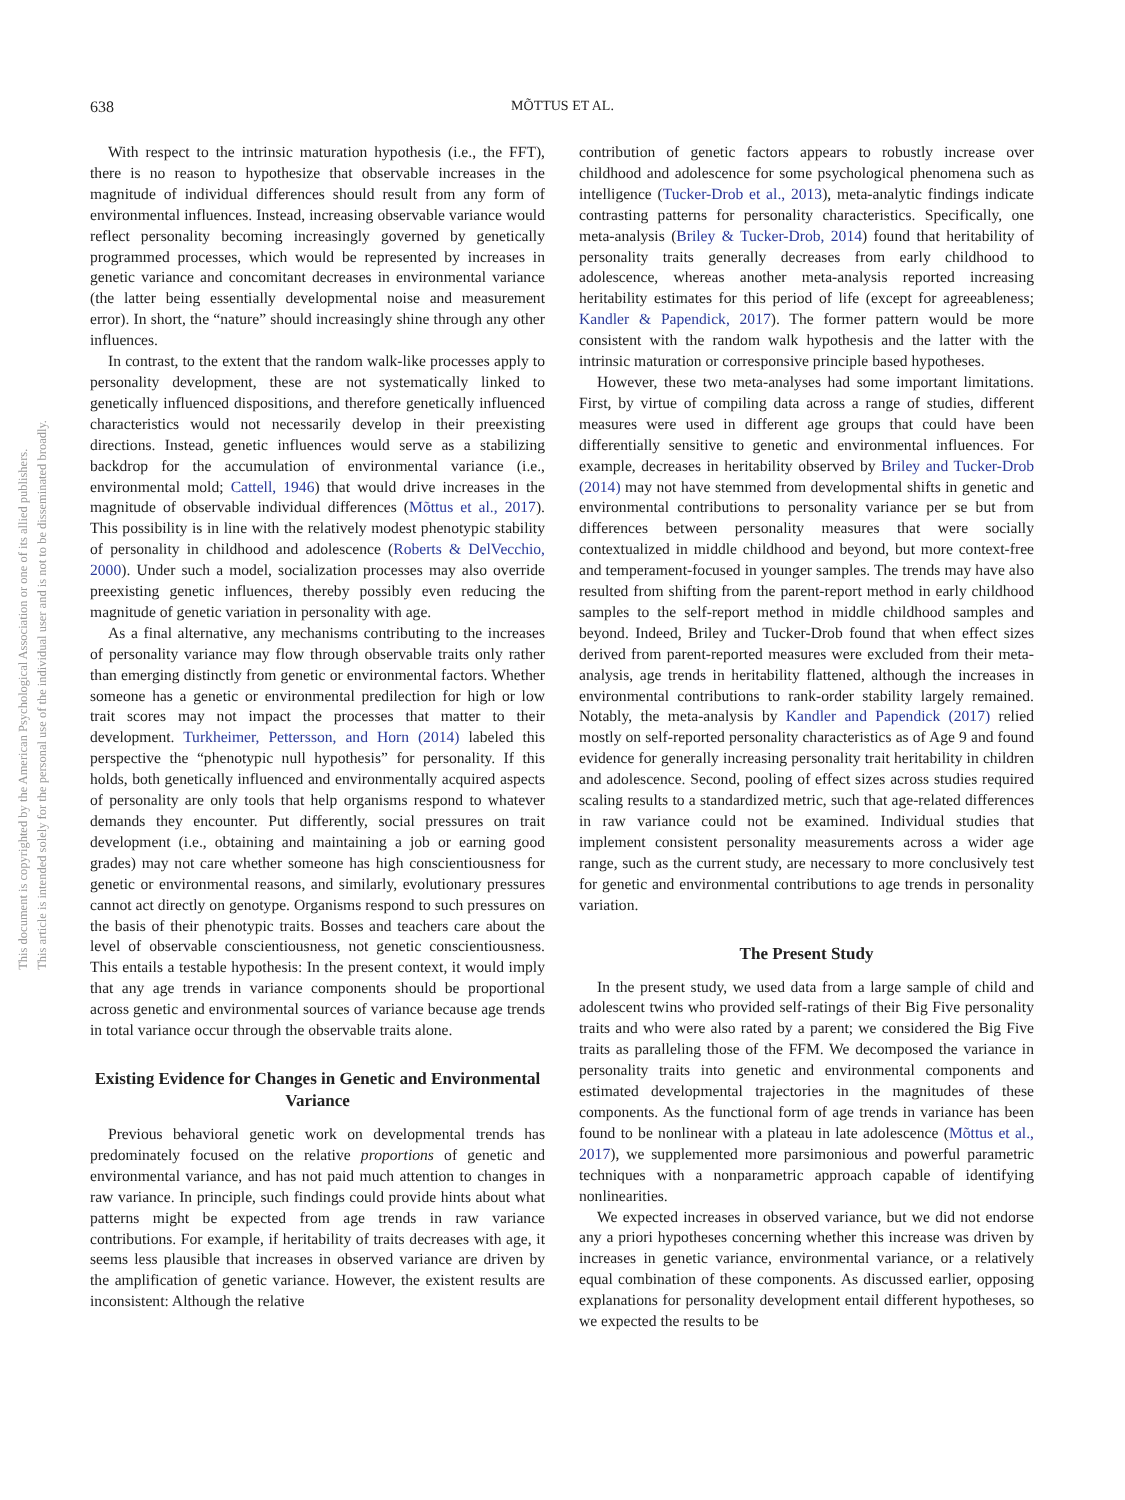638 MÕTTUS ET AL.
This document is copyrighted by the American Psychological Association or one of its allied publishers.
This article is intended solely for the personal use of the individual user and is not to be disseminated broadly.
With respect to the intrinsic maturation hypothesis (i.e., the FFT), there is no reason to hypothesize that observable increases in the magnitude of individual differences should result from any form of environmental influences. Instead, increasing observable variance would reflect personality becoming increasingly governed by genetically programmed processes, which would be represented by increases in genetic variance and concomitant decreases in environmental variance (the latter being essentially developmental noise and measurement error). In short, the “nature” should increasingly shine through any other influences.
In contrast, to the extent that the random walk-like processes apply to personality development, these are not systematically linked to genetically influenced dispositions, and therefore genetically influenced characteristics would not necessarily develop in their preexisting directions. Instead, genetic influences would serve as a stabilizing backdrop for the accumulation of environmental variance (i.e., environmental mold; Cattell, 1946) that would drive increases in the magnitude of observable individual differences (Mõttus et al., 2017). This possibility is in line with the relatively modest phenotypic stability of personality in childhood and adolescence (Roberts & DelVecchio, 2000). Under such a model, socialization processes may also override preexisting genetic influences, thereby possibly even reducing the magnitude of genetic variation in personality with age.
As a final alternative, any mechanisms contributing to the increases of personality variance may flow through observable traits only rather than emerging distinctly from genetic or environmental factors. Whether someone has a genetic or environmental predilection for high or low trait scores may not impact the processes that matter to their development. Turkheimer, Pettersson, and Horn (2014) labeled this perspective the “phenotypic null hypothesis” for personality. If this holds, both genetically influenced and environmentally acquired aspects of personality are only tools that help organisms respond to whatever demands they encounter. Put differently, social pressures on trait development (i.e., obtaining and maintaining a job or earning good grades) may not care whether someone has high conscientiousness for genetic or environmental reasons, and similarly, evolutionary pressures cannot act directly on genotype. Organisms respond to such pressures on the basis of their phenotypic traits. Bosses and teachers care about the level of observable conscientiousness, not genetic conscientiousness. This entails a testable hypothesis: In the present context, it would imply that any age trends in variance components should be proportional across genetic and environmental sources of variance because age trends in total variance occur through the observable traits alone.
Existing Evidence for Changes in Genetic and Environmental Variance
Previous behavioral genetic work on developmental trends has predominately focused on the relative proportions of genetic and environmental variance, and has not paid much attention to changes in raw variance. In principle, such findings could provide hints about what patterns might be expected from age trends in raw variance contributions. For example, if heritability of traits decreases with age, it seems less plausible that increases in observed variance are driven by the amplification of genetic variance. However, the existent results are inconsistent: Although the relative
contribution of genetic factors appears to robustly increase over childhood and adolescence for some psychological phenomena such as intelligence (Tucker-Drob et al., 2013), meta-analytic findings indicate contrasting patterns for personality characteristics. Specifically, one meta-analysis (Briley & Tucker-Drob, 2014) found that heritability of personality traits generally decreases from early childhood to adolescence, whereas another meta-analysis reported increasing heritability estimates for this period of life (except for agreeableness; Kandler & Papendick, 2017). The former pattern would be more consistent with the random walk hypothesis and the latter with the intrinsic maturation or corresponsive principle based hypotheses.
However, these two meta-analyses had some important limitations. First, by virtue of compiling data across a range of studies, different measures were used in different age groups that could have been differentially sensitive to genetic and environmental influences. For example, decreases in heritability observed by Briley and Tucker-Drob (2014) may not have stemmed from developmental shifts in genetic and environmental contributions to personality variance per se but from differences between personality measures that were socially contextualized in middle childhood and beyond, but more context-free and temperament-focused in younger samples. The trends may have also resulted from shifting from the parent-report method in early childhood samples to the self-report method in middle childhood samples and beyond. Indeed, Briley and Tucker-Drob found that when effect sizes derived from parent-reported measures were excluded from their meta-analysis, age trends in heritability flattened, although the increases in environmental contributions to rank-order stability largely remained. Notably, the meta-analysis by Kandler and Papendick (2017) relied mostly on self-reported personality characteristics as of Age 9 and found evidence for generally increasing personality trait heritability in children and adolescence. Second, pooling of effect sizes across studies required scaling results to a standardized metric, such that age-related differences in raw variance could not be examined. Individual studies that implement consistent personality measurements across a wider age range, such as the current study, are necessary to more conclusively test for genetic and environmental contributions to age trends in personality variation.
The Present Study
In the present study, we used data from a large sample of child and adolescent twins who provided self-ratings of their Big Five personality traits and who were also rated by a parent; we considered the Big Five traits as paralleling those of the FFM. We decomposed the variance in personality traits into genetic and environmental components and estimated developmental trajectories in the magnitudes of these components. As the functional form of age trends in variance has been found to be nonlinear with a plateau in late adolescence (Mõttus et al., 2017), we supplemented more parsimonious and powerful parametric techniques with a nonparametric approach capable of identifying nonlinearities.
We expected increases in observed variance, but we did not endorse any a priori hypotheses concerning whether this increase was driven by increases in genetic variance, environmental variance, or a relatively equal combination of these components. As discussed earlier, opposing explanations for personality development entail different hypotheses, so we expected the results to be